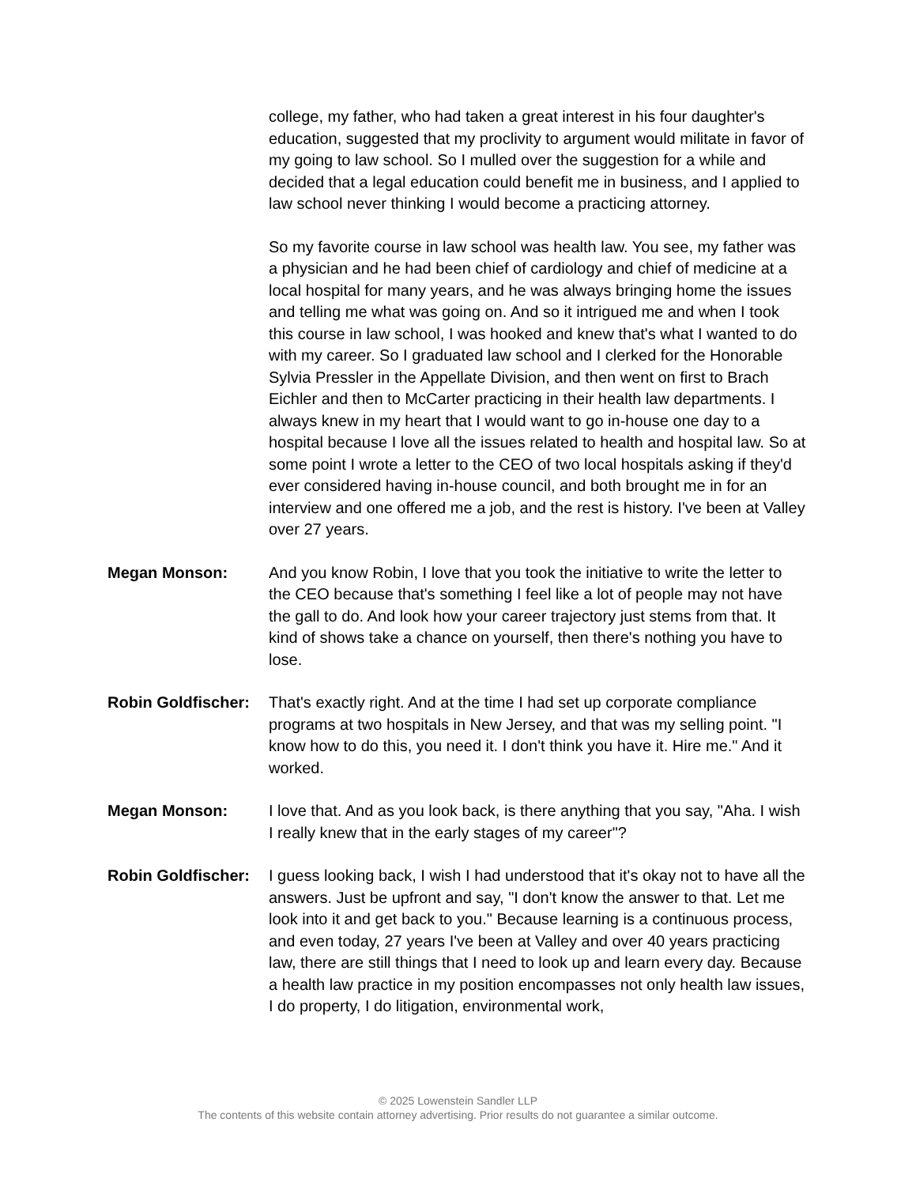college, my father, who had taken a great interest in his four daughter's education, suggested that my proclivity to argument would militate in favor of my going to law school. So I mulled over the suggestion for a while and decided that a legal education could benefit me in business, and I applied to law school never thinking I would become a practicing attorney.
So my favorite course in law school was health law. You see, my father was a physician and he had been chief of cardiology and chief of medicine at a local hospital for many years, and he was always bringing home the issues and telling me what was going on. And so it intrigued me and when I took this course in law school, I was hooked and knew that's what I wanted to do with my career. So I graduated law school and I clerked for the Honorable Sylvia Pressler in the Appellate Division, and then went on first to Brach Eichler and then to McCarter practicing in their health law departments. I always knew in my heart that I would want to go in-house one day to a hospital because I love all the issues related to health and hospital law. So at some point I wrote a letter to the CEO of two local hospitals asking if they'd ever considered having in-house council, and both brought me in for an interview and one offered me a job, and the rest is history. I've been at Valley over 27 years.
Megan Monson: And you know Robin, I love that you took the initiative to write the letter to the CEO because that's something I feel like a lot of people may not have the gall to do. And look how your career trajectory just stems from that. It kind of shows take a chance on yourself, then there's nothing you have to lose.
Robin Goldfischer:
That's exactly right. And at the time I had set up corporate compliance programs at two hospitals in New Jersey, and that was my selling point. "I know how to do this, you need it. I don't think you have it. Hire me." And it worked.
Megan Monson: I love that. And as you look back, is there anything that you say, "Aha. I wish I really knew that in the early stages of my career"?
Robin Goldfischer:
I guess looking back, I wish I had understood that it's okay not to have all the answers. Just be upfront and say, "I don't know the answer to that. Let me look into it and get back to you." Because learning is a continuous process, and even today, 27 years I've been at Valley and over 40 years practicing law, there are still things that I need to look up and learn every day. Because a health law practice in my position encompasses not only health law issues, I do property, I do litigation, environmental work,
© 2025 Lowenstein Sandler LLP
The contents of this website contain attorney advertising. Prior results do not guarantee a similar outcome.